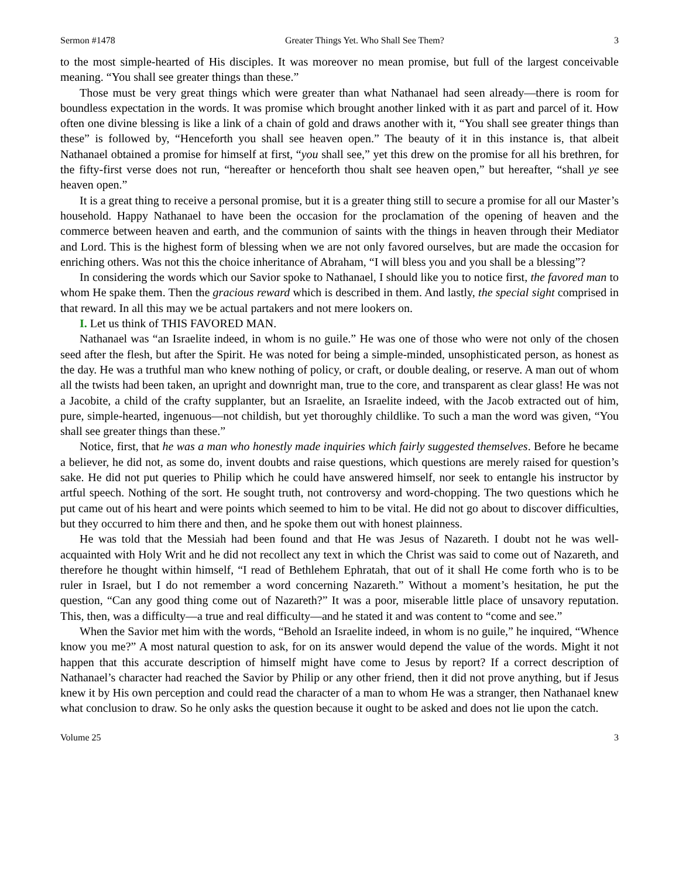Sermon #1478 Greater Things Yet. Who Shall See Them? 3
to the most simple-hearted of His disciples. It was moreover no mean promise, but full of the largest conceivable meaning. “You shall see greater things than these.”
Those must be very great things which were greater than what Nathanael had seen already—there is room for boundless expectation in the words. It was promise which brought another linked with it as part and parcel of it. How often one divine blessing is like a link of a chain of gold and draws another with it, “You shall see greater things than these” is followed by, “Henceforth you shall see heaven open.” The beauty of it in this instance is, that albeit Nathanael obtained a promise for himself at first, “you shall see,” yet this drew on the promise for all his brethren, for the fifty-first verse does not run, “hereafter or henceforth thou shalt see heaven open,” but hereafter, “shall ye see heaven open.”
It is a great thing to receive a personal promise, but it is a greater thing still to secure a promise for all our Master’s household. Happy Nathanael to have been the occasion for the proclamation of the opening of heaven and the commerce between heaven and earth, and the communion of saints with the things in heaven through their Mediator and Lord. This is the highest form of blessing when we are not only favored ourselves, but are made the occasion for enriching others. Was not this the choice inheritance of Abraham, “I will bless you and you shall be a blessing”?
In considering the words which our Savior spoke to Nathanael, I should like you to notice first, the favored man to whom He spake them. Then the gracious reward which is described in them. And lastly, the special sight comprised in that reward. In all this may we be actual partakers and not mere lookers on.
I. Let us think of THIS FAVORED MAN.
Nathanael was “an Israelite indeed, in whom is no guile.” He was one of those who were not only of the chosen seed after the flesh, but after the Spirit. He was noted for being a simple-minded, unsophisticated person, as honest as the day. He was a truthful man who knew nothing of policy, or craft, or double dealing, or reserve. A man out of whom all the twists had been taken, an upright and downright man, true to the core, and transparent as clear glass! He was not a Jacobite, a child of the crafty supplanter, but an Israelite, an Israelite indeed, with the Jacob extracted out of him, pure, simple-hearted, ingenuous—not childish, but yet thoroughly childlike. To such a man the word was given, “You shall see greater things than these.”
Notice, first, that he was a man who honestly made inquiries which fairly suggested themselves. Before he became a believer, he did not, as some do, invent doubts and raise questions, which questions are merely raised for question’s sake. He did not put queries to Philip which he could have answered himself, nor seek to entangle his instructor by artful speech. Nothing of the sort. He sought truth, not controversy and word-chopping. The two questions which he put came out of his heart and were points which seemed to him to be vital. He did not go about to discover difficulties, but they occurred to him there and then, and he spoke them out with honest plainness.
He was told that the Messiah had been found and that He was Jesus of Nazareth. I doubt not he was well-acquainted with Holy Writ and he did not recollect any text in which the Christ was said to come out of Nazareth, and therefore he thought within himself, “I read of Bethlehem Ephratah, that out of it shall He come forth who is to be ruler in Israel, but I do not remember a word concerning Nazareth.” Without a moment’s hesitation, he put the question, “Can any good thing come out of Nazareth?” It was a poor, miserable little place of unsavory reputation. This, then, was a difficulty—a true and real difficulty—and he stated it and was content to “come and see.”
When the Savior met him with the words, “Behold an Israelite indeed, in whom is no guile,” he inquired, “Whence know you me?” A most natural question to ask, for on its answer would depend the value of the words. Might it not happen that this accurate description of himself might have come to Jesus by report? If a correct description of Nathanael’s character had reached the Savior by Philip or any other friend, then it did not prove anything, but if Jesus knew it by His own perception and could read the character of a man to whom He was a stranger, then Nathanael knew what conclusion to draw. So he only asks the question because it ought to be asked and does not lie upon the catch.
Volume 25 3